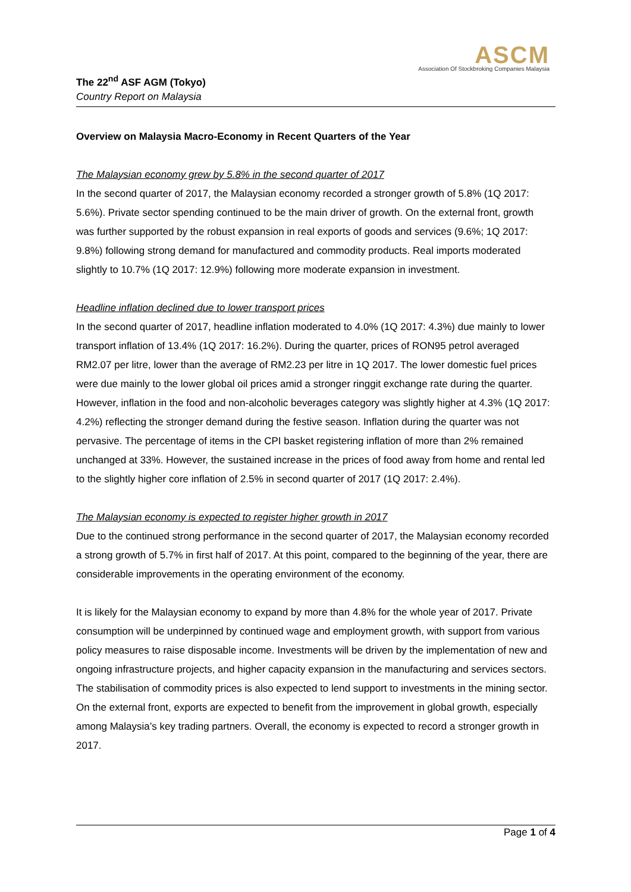ASCM
Association Of Stockbroking Companies Malaysia
The 22<sup>nd</sup> ASF AGM (Tokyo)
Country Report on Malaysia
Overview on Malaysia Macro-Economy in Recent Quarters of the Year
The Malaysian economy grew by 5.8% in the second quarter of 2017
In the second quarter of 2017, the Malaysian economy recorded a stronger growth of 5.8% (1Q 2017: 5.6%). Private sector spending continued to be the main driver of growth. On the external front, growth was further supported by the robust expansion in real exports of goods and services (9.6%; 1Q 2017: 9.8%) following strong demand for manufactured and commodity products. Real imports moderated slightly to 10.7% (1Q 2017: 12.9%) following more moderate expansion in investment.
Headline inflation declined due to lower transport prices
In the second quarter of 2017, headline inflation moderated to 4.0% (1Q 2017: 4.3%) due mainly to lower transport inflation of 13.4% (1Q 2017: 16.2%). During the quarter, prices of RON95 petrol averaged RM2.07 per litre, lower than the average of RM2.23 per litre in 1Q 2017. The lower domestic fuel prices were due mainly to the lower global oil prices amid a stronger ringgit exchange rate during the quarter. However, inflation in the food and non-alcoholic beverages category was slightly higher at 4.3% (1Q 2017: 4.2%) reflecting the stronger demand during the festive season. Inflation during the quarter was not pervasive. The percentage of items in the CPI basket registering inflation of more than 2% remained unchanged at 33%. However, the sustained increase in the prices of food away from home and rental led to the slightly higher core inflation of 2.5% in second quarter of 2017 (1Q 2017: 2.4%).
The Malaysian economy is expected to register higher growth in 2017
Due to the continued strong performance in the second quarter of 2017, the Malaysian economy recorded a strong growth of 5.7% in first half of 2017. At this point, compared to the beginning of the year, there are considerable improvements in the operating environment of the economy.
It is likely for the Malaysian economy to expand by more than 4.8% for the whole year of 2017. Private consumption will be underpinned by continued wage and employment growth, with support from various policy measures to raise disposable income. Investments will be driven by the implementation of new and ongoing infrastructure projects, and higher capacity expansion in the manufacturing and services sectors. The stabilisation of commodity prices is also expected to lend support to investments in the mining sector. On the external front, exports are expected to benefit from the improvement in global growth, especially among Malaysia’s key trading partners. Overall, the economy is expected to record a stronger growth in 2017.
Page 1 of 4